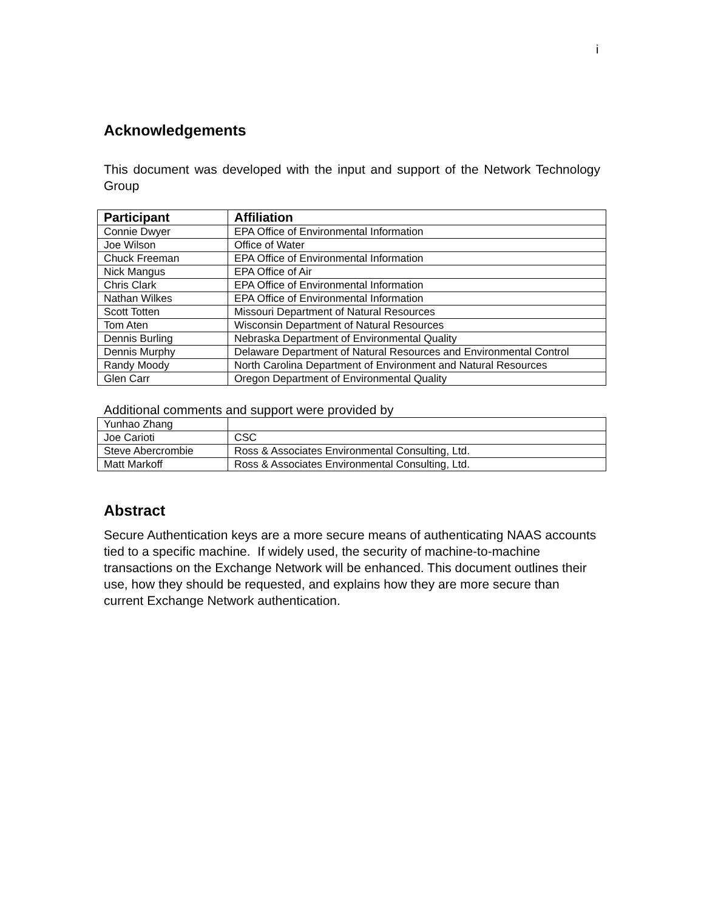i
Acknowledgements
This document was developed with the input and support of the Network Technology Group
| Participant | Affiliation |
| --- | --- |
| Connie Dwyer | EPA Office of Environmental Information |
| Joe Wilson | Office of Water |
| Chuck Freeman | EPA Office of Environmental Information |
| Nick Mangus | EPA Office of Air |
| Chris Clark | EPA Office of Environmental Information |
| Nathan Wilkes | EPA Office of Environmental Information |
| Scott Totten | Missouri Department of Natural Resources |
| Tom Aten | Wisconsin Department of Natural Resources |
| Dennis Burling | Nebraska Department of Environmental Quality |
| Dennis Murphy | Delaware Department of Natural Resources and Environmental Control |
| Randy Moody | North Carolina Department of Environment and Natural Resources |
| Glen Carr | Oregon Department of Environmental Quality |
Additional comments and support were provided by
| Yunhao Zhang | |
| Joe Carioti | CSC |
| Steve Abercrombie | Ross & Associates Environmental Consulting, Ltd. |
| Matt Markoff | Ross & Associates Environmental Consulting, Ltd. |
Abstract
Secure Authentication keys are a more secure means of authenticating NAAS accounts tied to a specific machine. If widely used, the security of machine-to-machine transactions on the Exchange Network will be enhanced. This document outlines their use, how they should be requested, and explains how they are more secure than current Exchange Network authentication.